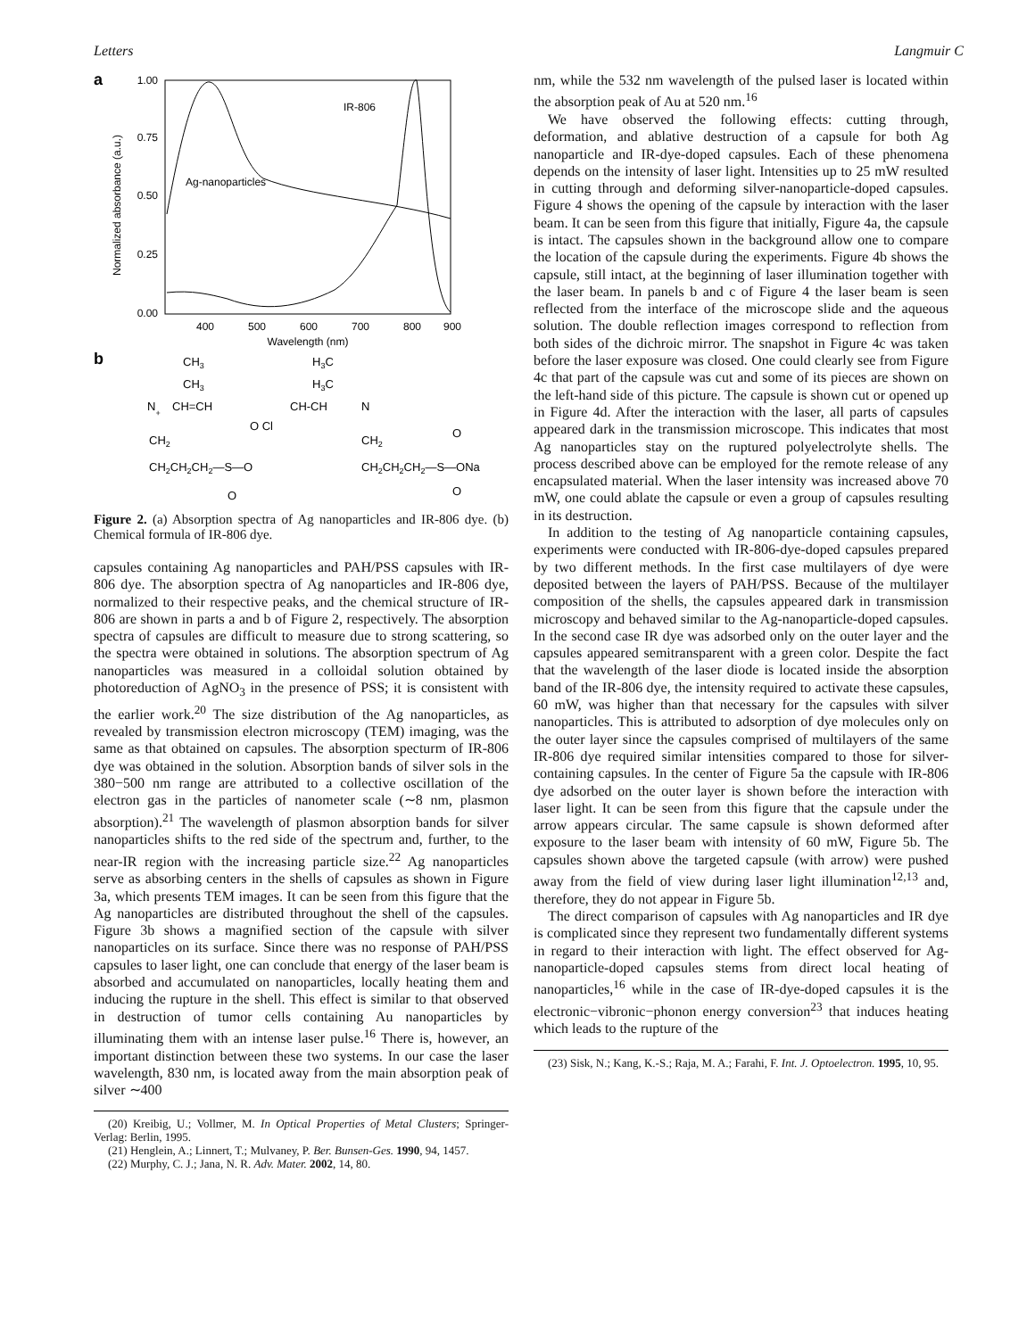Letters Langmuir C
a
Normalized absorbance (a.u.)
1.00
0.75
0.50
0.25
0.00
400
500
600
700
800
900
Wavelength (nm)
IR-806
Ag-nanoparticles
b
CH3
CH3
N+
CH=CH
H3C
H3C
CH-CH
N
O Cl
CH2
CH2
CH2CH2CH2—S—O
CH2CH2CH2—S—ONa
O
O
O
Figure 2. (a) Absorption spectra of Ag nanoparticles and IR-806 dye. (b) Chemical formula of IR-806 dye.
capsules containing Ag nanoparticles and PAH/PSS capsules with IR-806 dye. The absorption spectra of Ag nanoparticles and IR-806 dye, normalized to their respective peaks, and the chemical structure of IR-806 are shown in parts a and b of Figure 2, respectively. The absorption spectra of capsules are difficult to measure due to strong scattering, so the spectra were obtained in solutions. The absorption spectrum of Ag nanoparticles was measured in a colloidal solution obtained by photoreduction of AgNO<sub>3</sub> in the presence of PSS; it is consistent with the earlier work.<sup>20</sup> The size distribution of the Ag nanoparticles, as revealed by transmission electron microscopy (TEM) imaging, was the same as that obtained on capsules. The absorption specturm of IR-806 dye was obtained in the solution. Absorption bands of silver sols in the 380−500 nm range are attributed to a collective oscillation of the electron gas in the particles of nanometer scale (∼8 nm, plasmon absorption).<sup>21</sup> The wavelength of plasmon absorption bands for silver nanoparticles shifts to the red side of the spectrum and, further, to the near-IR region with the increasing particle size.<sup>22</sup> Ag nanoparticles serve as absorbing centers in the shells of capsules as shown in Figure 3a, which presents TEM images. It can be seen from this figure that the Ag nanoparticles are distributed throughout the shell of the capsules. Figure 3b shows a magnified section of the capsule with silver nanoparticles on its surface. Since there was no response of PAH/PSS capsules to laser light, one can conclude that energy of the laser beam is absorbed and accumulated on nanoparticles, locally heating them and inducing the rupture in the shell. This effect is similar to that observed in destruction of tumor cells containing Au nanoparticles by illuminating them with an intense laser pulse.<sup>16</sup> There is, however, an important distinction between these two systems. In our case the laser wavelength, 830 nm, is located away from the main absorption peak of silver ∼400
(20) Kreibig, U.; Vollmer, M. In Optical Properties of Metal Clusters; Springer-Verlag: Berlin, 1995.
(21) Henglein, A.; Linnert, T.; Mulvaney, P. Ber. Bunsen-Ges. 1990, 94, 1457.
(22) Murphy, C. J.; Jana, N. R. Adv. Mater. 2002, 14, 80.
nm, while the 532 nm wavelength of the pulsed laser is located within the absorption peak of Au at 520 nm.<sup>16</sup>
We have observed the following effects: cutting through, deformation, and ablative destruction of a capsule for both Ag nanoparticle and IR-dye-doped capsules. Each of these phenomena depends on the intensity of laser light. Intensities up to 25 mW resulted in cutting through and deforming silver-nanoparticle-doped capsules. Figure 4 shows the opening of the capsule by interaction with the laser beam. It can be seen from this figure that initially, Figure 4a, the capsule is intact. The capsules shown in the background allow one to compare the location of the capsule during the experiments. Figure 4b shows the capsule, still intact, at the beginning of laser illumination together with the laser beam. In panels b and c of Figure 4 the laser beam is seen reflected from the interface of the microscope slide and the aqueous solution. The double reflection images correspond to reflection from both sides of the dichroic mirror. The snapshot in Figure 4c was taken before the laser exposure was closed. One could clearly see from Figure 4c that part of the capsule was cut and some of its pieces are shown on the left-hand side of this picture. The capsule is shown cut or opened up in Figure 4d. After the interaction with the laser, all parts of capsules appeared dark in the transmission microscope. This indicates that most Ag nanoparticles stay on the ruptured polyelectrolyte shells. The process described above can be employed for the remote release of any encapsulated material. When the laser intensity was increased above 70 mW, one could ablate the capsule or even a group of capsules resulting in its destruction.
In addition to the testing of Ag nanoparticle containing capsules, experiments were conducted with IR-806-dye-doped capsules prepared by two different methods. In the first case multilayers of dye were deposited between the layers of PAH/PSS. Because of the multilayer composition of the shells, the capsules appeared dark in transmission microscopy and behaved similar to the Ag-nanoparticle-doped capsules. In the second case IR dye was adsorbed only on the outer layer and the capsules appeared semitransparent with a green color. Despite the fact that the wavelength of the laser diode is located inside the absorption band of the IR-806 dye, the intensity required to activate these capsules, 60 mW, was higher than that necessary for the capsules with silver nanoparticles. This is attributed to adsorption of dye molecules only on the outer layer since the capsules comprised of multilayers of the same IR-806 dye required similar intensities compared to those for silver-containing capsules. In the center of Figure 5a the capsule with IR-806 dye adsorbed on the outer layer is shown before the interaction with laser light. It can be seen from this figure that the capsule under the arrow appears circular. The same capsule is shown deformed after exposure to the laser beam with intensity of 60 mW, Figure 5b. The capsules shown above the targeted capsule (with arrow) were pushed away from the field of view during laser light illumination<sup>12,13</sup> and, therefore, they do not appear in Figure 5b.
The direct comparison of capsules with Ag nanoparticles and IR dye is complicated since they represent two fundamentally different systems in regard to their interaction with light. The effect observed for Ag-nanoparticle-doped capsules stems from direct local heating of nanoparticles,<sup>16</sup> while in the case of IR-dye-doped capsules it is the electronic−vibronic−phonon energy conversion<sup>23</sup> that induces heating which leads to the rupture of the
(23) Sisk, N.; Kang, K.-S.; Raja, M. A.; Farahi, F. Int. J. Optoelectron. 1995, 10, 95.